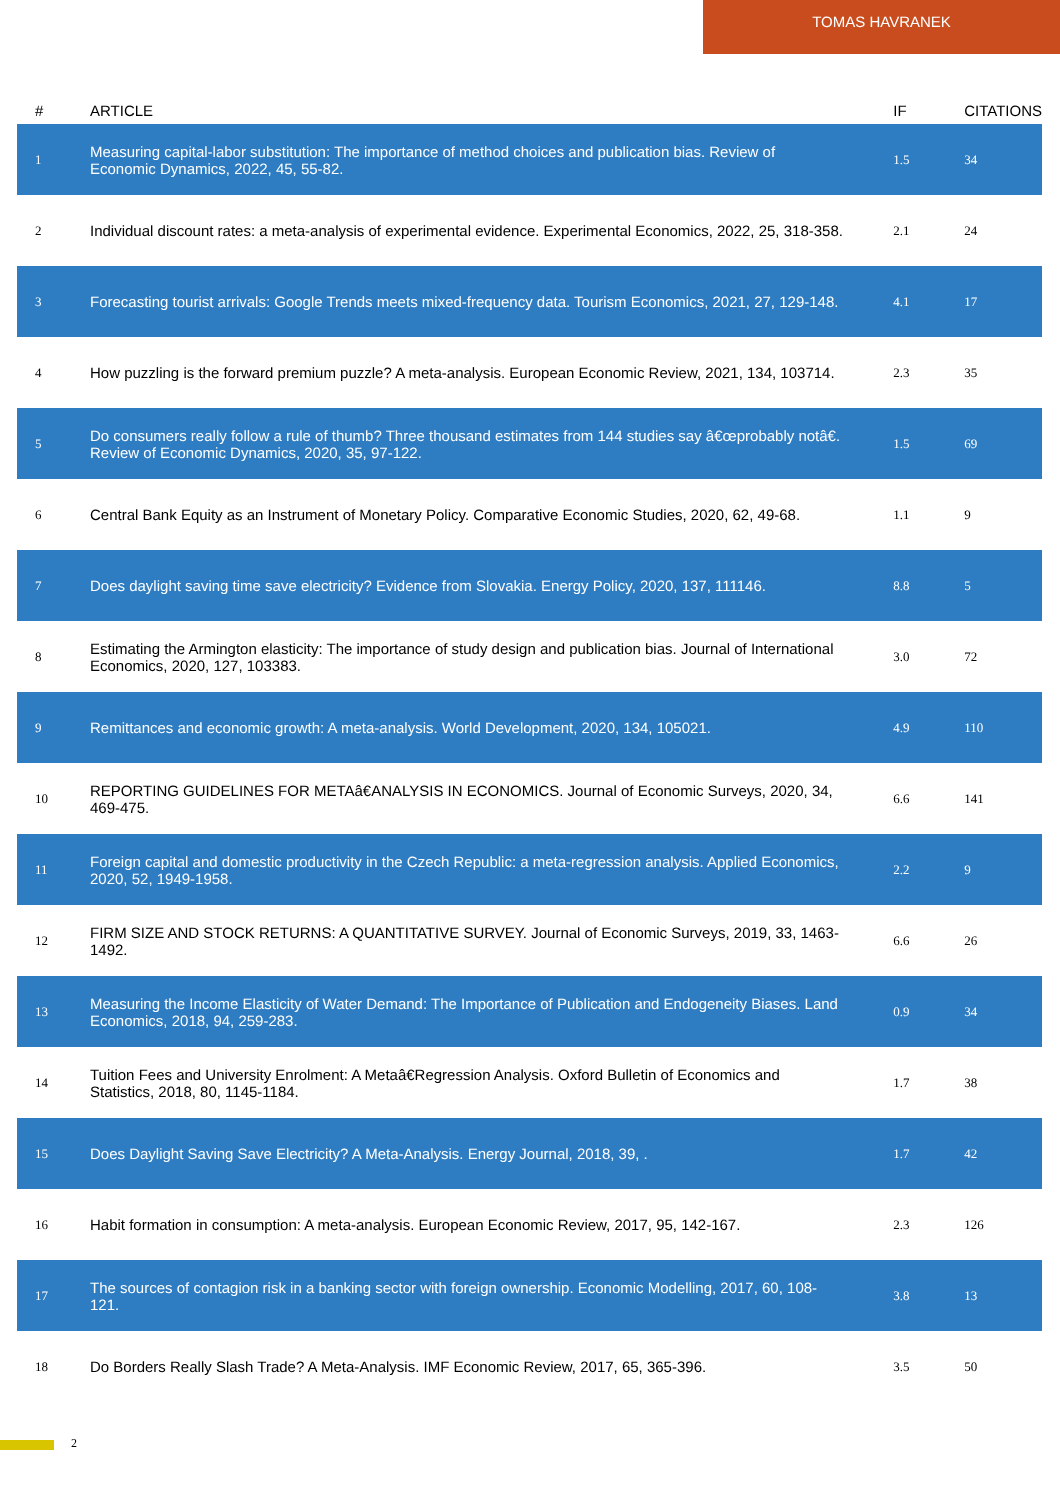TOMAS HAVRANEK
| # | ARTICLE | IF | CITATIONS |
| --- | --- | --- | --- |
| 1 | Measuring capital-labor substitution: The importance of method choices and publication bias. Review of Economic Dynamics, 2022, 45, 55-82. | 1.5 | 34 |
| 2 | Individual discount rates: a meta-analysis of experimental evidence. Experimental Economics, 2022, 25, 318-358. | 2.1 | 24 |
| 3 | Forecasting tourist arrivals: Google Trends meets mixed-frequency data. Tourism Economics, 2021, 27, 129-148. | 4.1 | 17 |
| 4 | How puzzling is the forward premium puzzle? A meta-analysis. European Economic Review, 2021, 134, 103714. | 2.3 | 35 |
| 5 | Do consumers really follow a rule of thumb? Three thousand estimates from 144 studies say â€œprobably notâ€. Review of Economic Dynamics, 2020, 35, 97-122. | 1.5 | 69 |
| 6 | Central Bank Equity as an Instrument of Monetary Policy. Comparative Economic Studies, 2020, 62, 49-68. | 1.1 | 9 |
| 7 | Does daylight saving time save electricity? Evidence from Slovakia. Energy Policy, 2020, 137, 111146. | 8.8 | 5 |
| 8 | Estimating the Armington elasticity: The importance of study design and publication bias. Journal of International Economics, 2020, 127, 103383. | 3.0 | 72 |
| 9 | Remittances and economic growth: A meta-analysis. World Development, 2020, 134, 105021. | 4.9 | 110 |
| 10 | REPORTING GUIDELINES FOR METAâ€ANALYSIS IN ECONOMICS. Journal of Economic Surveys, 2020, 34, 469-475. | 6.6 | 141 |
| 11 | Foreign capital and domestic productivity in the Czech Republic: a meta-regression analysis. Applied Economics, 2020, 52, 1949-1958. | 2.2 | 9 |
| 12 | FIRM SIZE AND STOCK RETURNS: A QUANTITATIVE SURVEY. Journal of Economic Surveys, 2019, 33, 1463-1492. | 6.6 | 26 |
| 13 | Measuring the Income Elasticity of Water Demand: The Importance of Publication and Endogeneity Biases. Land Economics, 2018, 94, 259-283. | 0.9 | 34 |
| 14 | Tuition Fees and University Enrolment: A Metaâ€Regression Analysis. Oxford Bulletin of Economics and Statistics, 2018, 80, 1145-1184. | 1.7 | 38 |
| 15 | Does Daylight Saving Save Electricity? A Meta-Analysis. Energy Journal, 2018, 39, . | 1.7 | 42 |
| 16 | Habit formation in consumption: A meta-analysis. European Economic Review, 2017, 95, 142-167. | 2.3 | 126 |
| 17 | The sources of contagion risk in a banking sector with foreign ownership. Economic Modelling, 2017, 60, 108-121. | 3.8 | 13 |
| 18 | Do Borders Really Slash Trade? A Meta-Analysis. IMF Economic Review, 2017, 65, 365-396. | 3.5 | 50 |
2